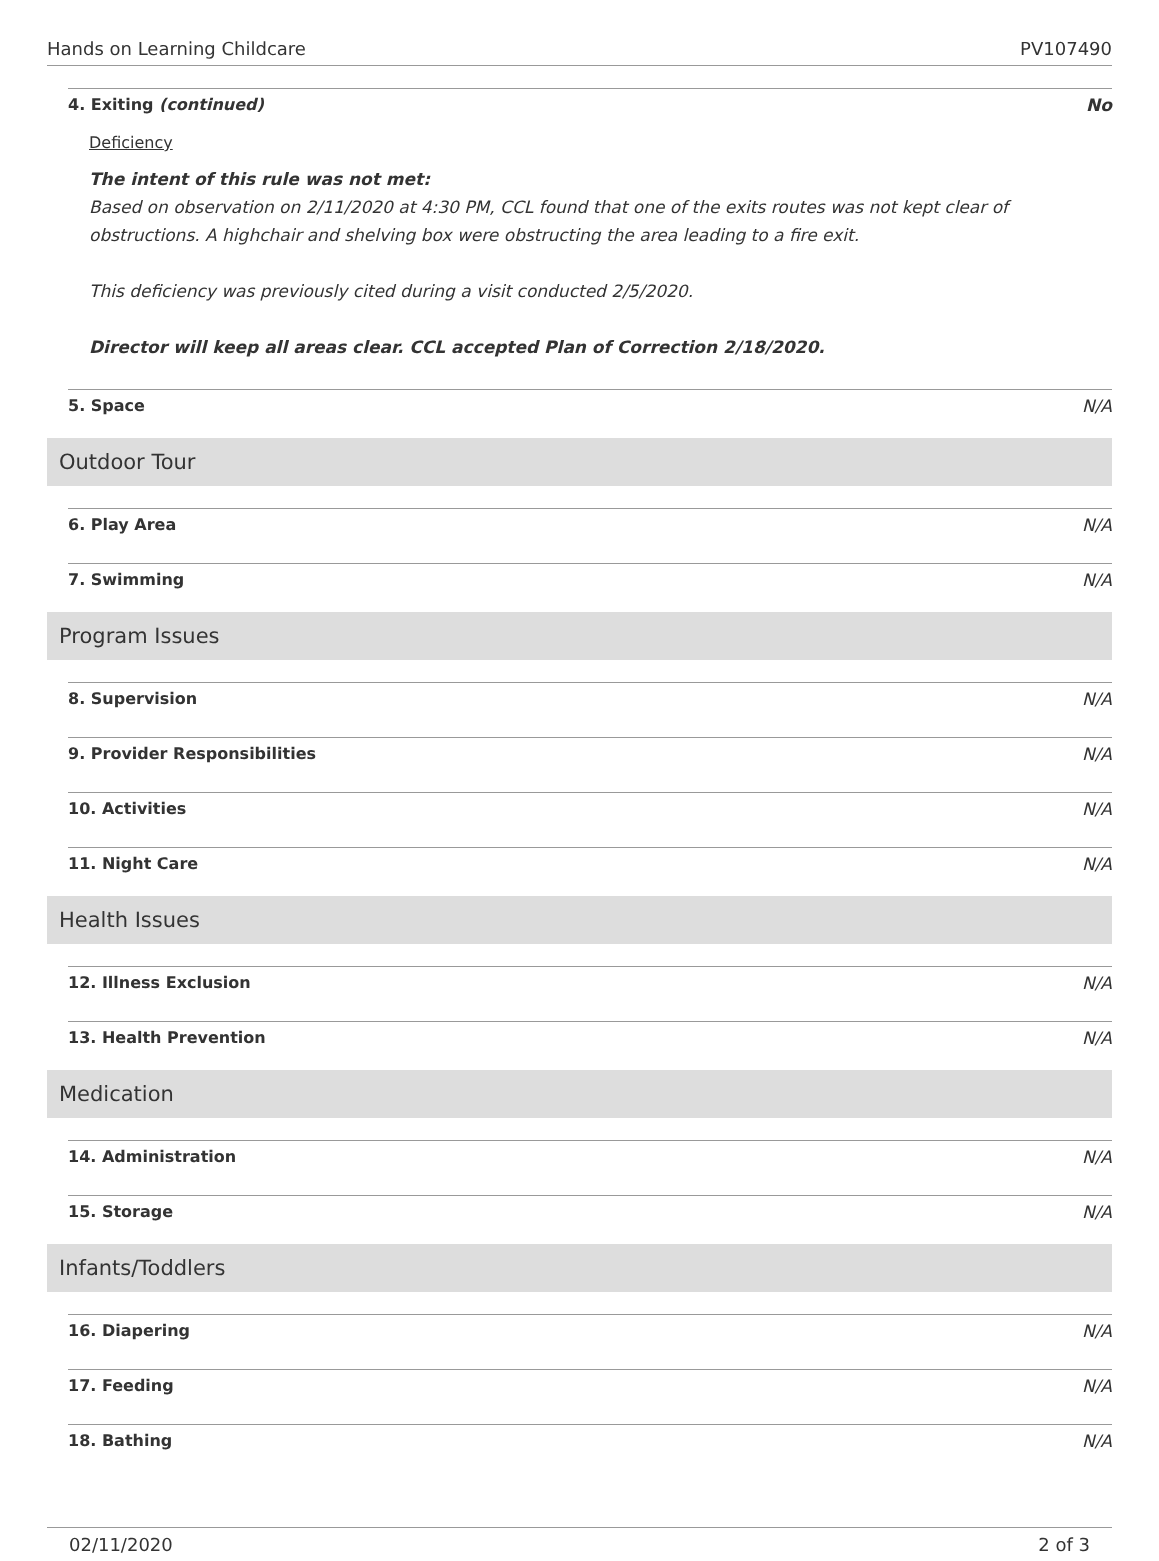Hands on Learning Childcare PV107490
4. Exiting (continued) No
Deficiency
The intent of this rule was not met:
Based on observation on 2/11/2020 at 4:30 PM, CCL found that one of the exits routes was not kept clear of obstructions. A highchair and shelving box were obstructing the area leading to a fire exit.
This deficiency was previously cited during a visit conducted 2/5/2020.
Director will keep all areas clear. CCL accepted Plan of Correction 2/18/2020.
5. Space N/A
Outdoor Tour
6. Play Area N/A
7. Swimming N/A
Program Issues
8. Supervision N/A
9. Provider Responsibilities N/A
10. Activities N/A
11. Night Care N/A
Health Issues
12. Illness Exclusion N/A
13. Health Prevention N/A
Medication
14. Administration N/A
15. Storage N/A
Infants/Toddlers
16. Diapering N/A
17. Feeding N/A
18. Bathing N/A
02/11/2020 2 of 3